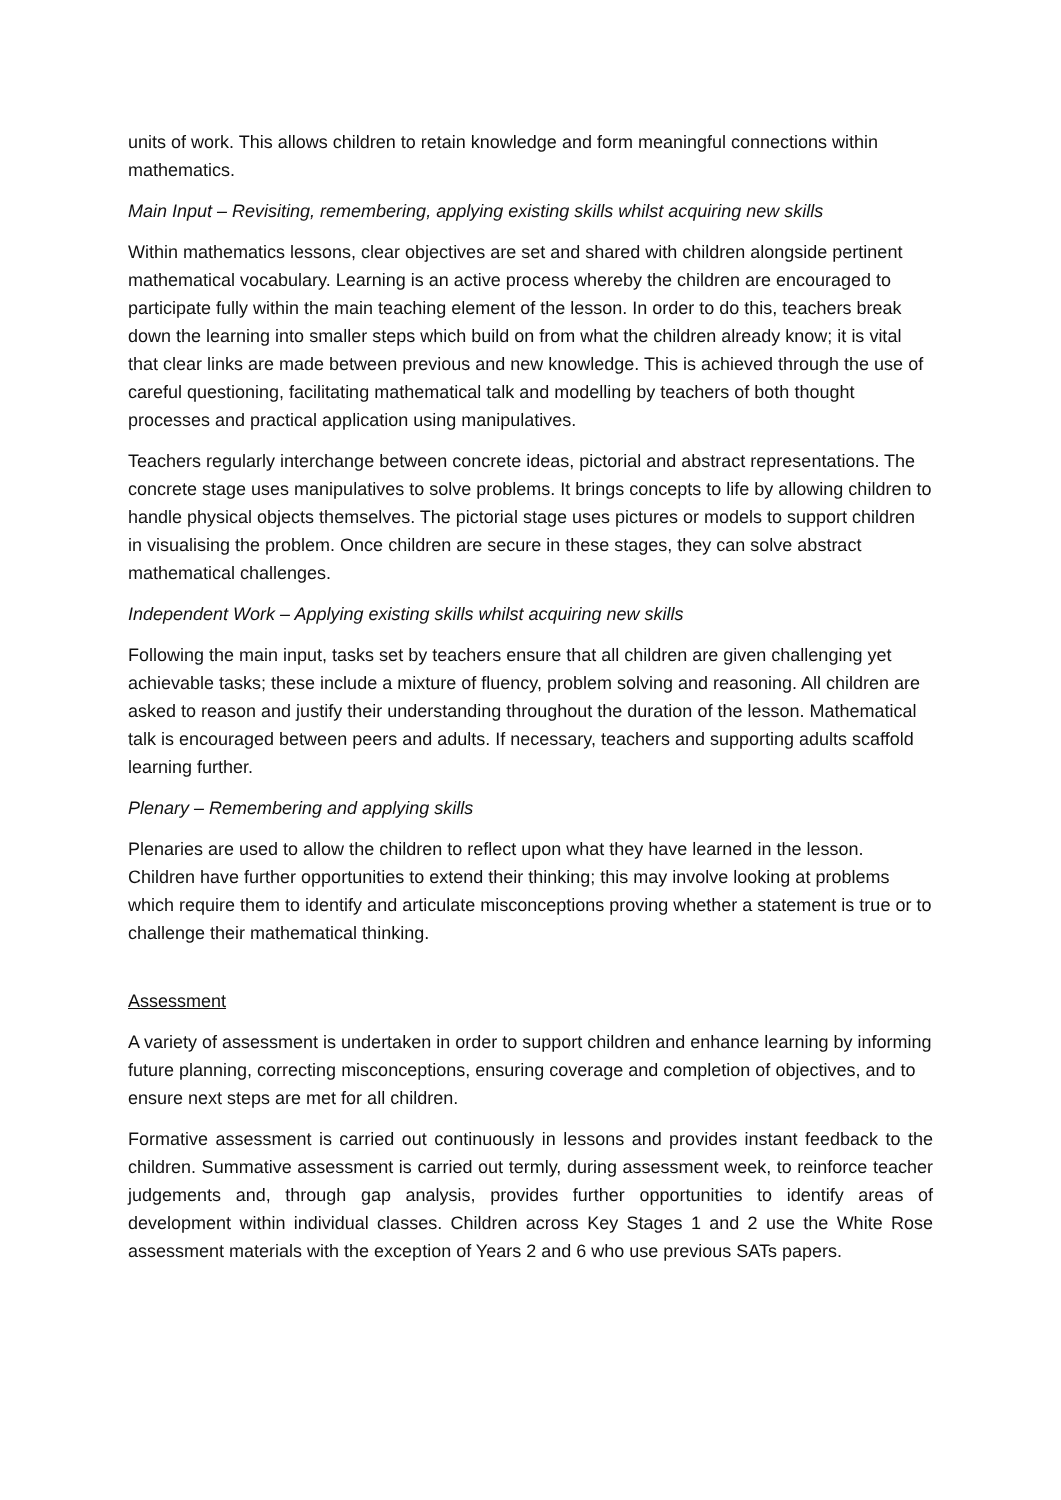units of work. This allows children to retain knowledge and form meaningful connections within mathematics.
Main Input – Revisiting, remembering, applying existing skills whilst acquiring new skills
Within mathematics lessons, clear objectives are set and shared with children alongside pertinent mathematical vocabulary. Learning is an active process whereby the children are encouraged to participate fully within the main teaching element of the lesson. In order to do this, teachers break down the learning into smaller steps which build on from what the children already know; it is vital that clear links are made between previous and new knowledge. This is achieved through the use of careful questioning, facilitating mathematical talk and modelling by teachers of both thought processes and practical application using manipulatives.
Teachers regularly interchange between concrete ideas, pictorial and abstract representations. The concrete stage uses manipulatives to solve problems. It brings concepts to life by allowing children to handle physical objects themselves. The pictorial stage uses pictures or models to support children in visualising the problem. Once children are secure in these stages, they can solve abstract mathematical challenges.
Independent Work – Applying existing skills whilst acquiring new skills
Following the main input, tasks set by teachers ensure that all children are given challenging yet achievable tasks; these include a mixture of fluency, problem solving and reasoning. All children are asked to reason and justify their understanding throughout the duration of the lesson. Mathematical talk is encouraged between peers and adults. If necessary, teachers and supporting adults scaffold learning further.
Plenary – Remembering and applying skills
Plenaries are used to allow the children to reflect upon what they have learned in the lesson. Children have further opportunities to extend their thinking; this may involve looking at problems which require them to identify and articulate misconceptions proving whether a statement is true or to challenge their mathematical thinking.
Assessment
A variety of assessment is undertaken in order to support children and enhance learning by informing future planning, correcting misconceptions, ensuring coverage and completion of objectives, and to ensure next steps are met for all children.
Formative assessment is carried out continuously in lessons and provides instant feedback to the children. Summative assessment is carried out termly, during assessment week, to reinforce teacher judgements and, through gap analysis, provides further opportunities to identify areas of development within individual classes. Children across Key Stages 1 and 2 use the White Rose assessment materials with the exception of Years 2 and 6 who use previous SATs papers.